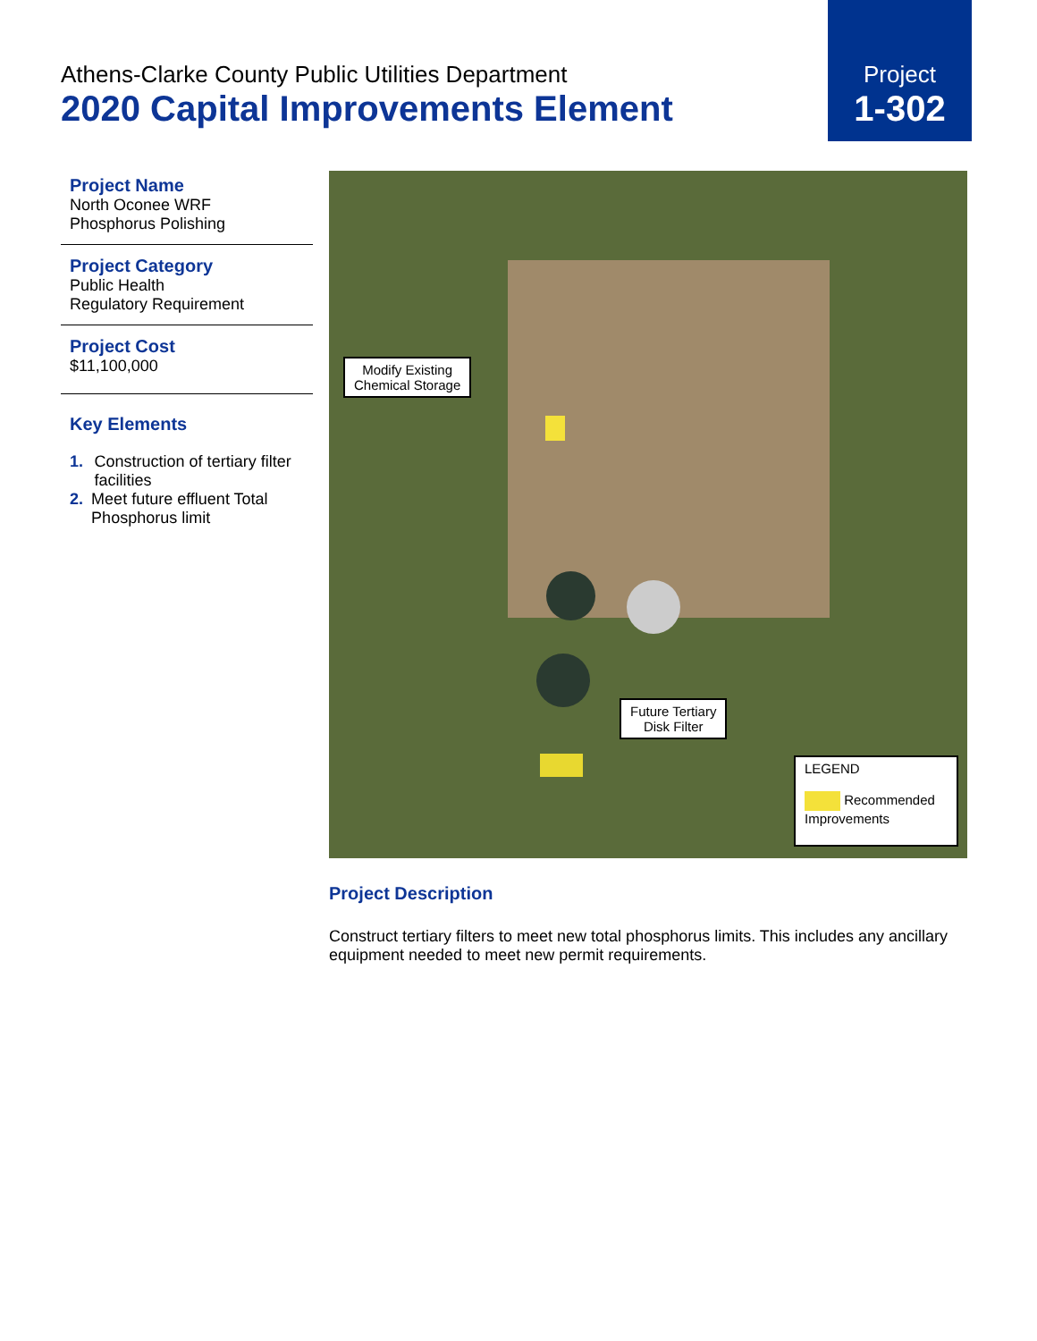Athens-Clarke County Public Utilities Department
2020 Capital Improvements Element
Project
1-302
Project Name
North Oconee WRF
Phosphorus Polishing
Project Category
Public Health
Regulatory Requirement
Project Cost
$11,100,000
Key Elements
1. Construction of tertiary filter facilities
2. Meet future effluent Total Phosphorus limit
Modify Existing
Chemical Storage
Future Tertiary
Disk Filter
LEGEND
Recommended Improvements
Project Description
Construct tertiary filters to meet new total phosphorus limits. This includes any ancillary equipment needed to meet new permit requirements.